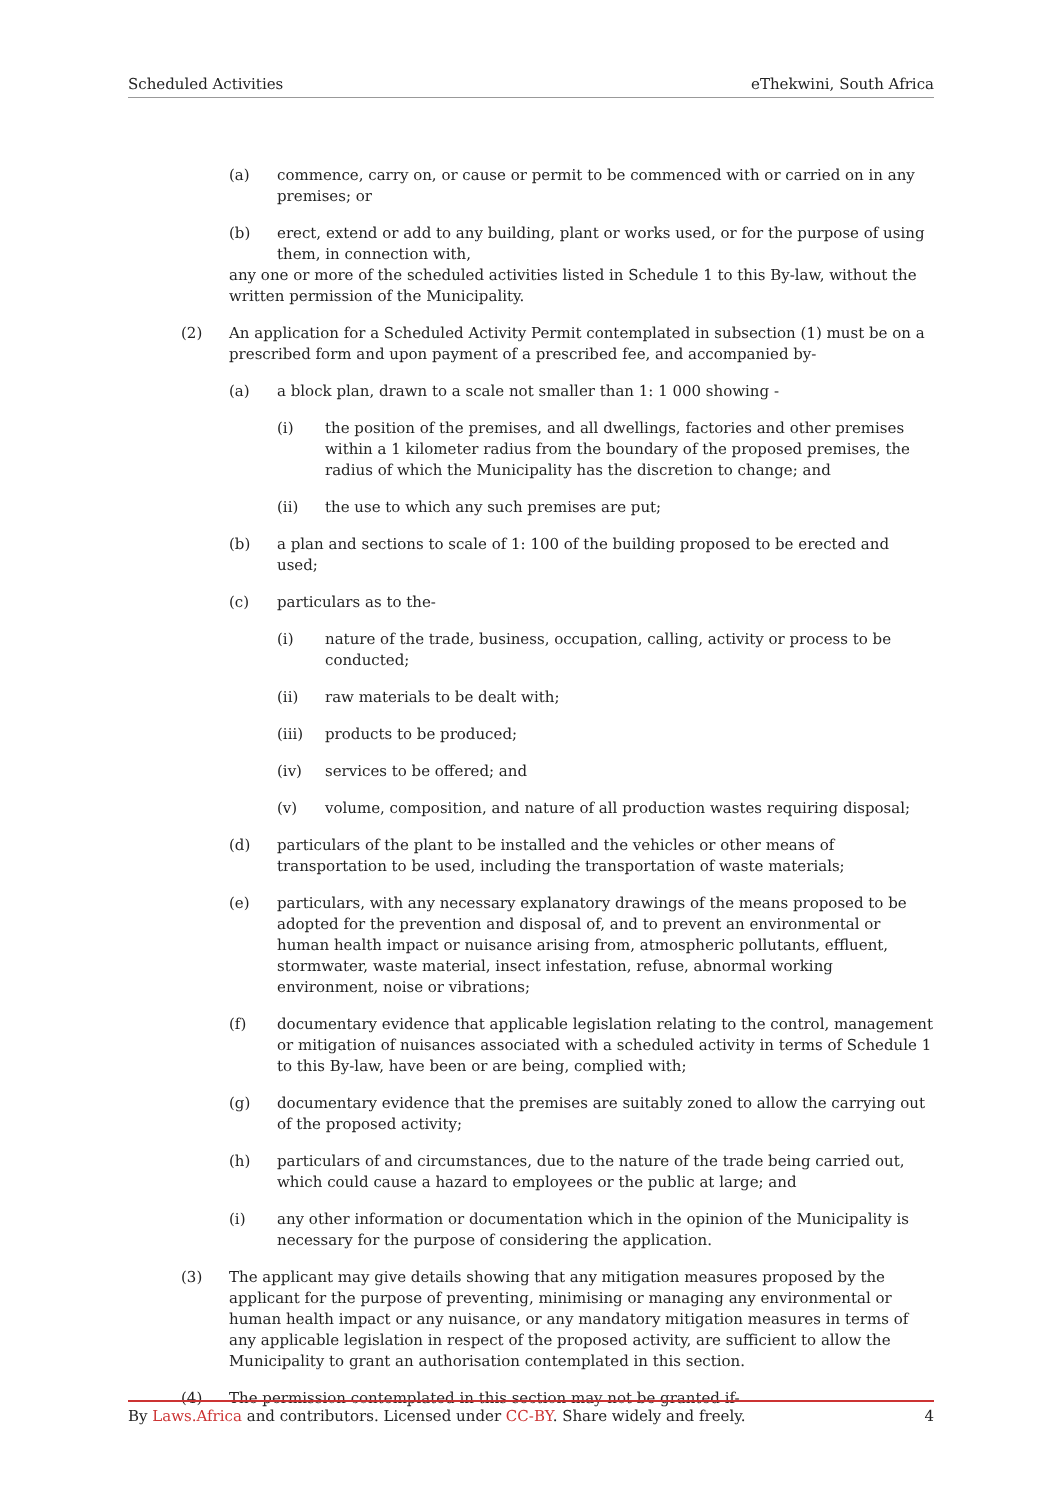Scheduled Activities eThekwini, South Africa
(a) commence, carry on, or cause or permit to be commenced with or carried on in any premises; or
(b) erect, extend or add to any building, plant or works used, or for the purpose of using them, in connection with,
any one or more of the scheduled activities listed in Schedule 1 to this By-law, without the written permission of the Municipality.
(2) An application for a Scheduled Activity Permit contemplated in subsection (1) must be on a prescribed form and upon payment of a prescribed fee, and accompanied by-
(a) a block plan, drawn to a scale not smaller than 1: 1 000 showing -
(i) the position of the premises, and all dwellings, factories and other premises within a 1 kilometer radius from the boundary of the proposed premises, the radius of which the Municipality has the discretion to change; and
(ii) the use to which any such premises are put;
(b) a plan and sections to scale of 1: 100 of the building proposed to be erected and used;
(c) particulars as to the-
(i) nature of the trade, business, occupation, calling, activity or process to be conducted;
(ii) raw materials to be dealt with;
(iii) products to be produced;
(iv) services to be offered; and
(v) volume, composition, and nature of all production wastes requiring disposal;
(d) particulars of the plant to be installed and the vehicles or other means of transportation to be used, including the transportation of waste materials;
(e) particulars, with any necessary explanatory drawings of the means proposed to be adopted for the prevention and disposal of, and to prevent an environmental or human health impact or nuisance arising from, atmospheric pollutants, effluent, stormwater, waste material, insect infestation, refuse, abnormal working environment, noise or vibrations;
(f) documentary evidence that applicable legislation relating to the control, management or mitigation of nuisances associated with a scheduled activity in terms of Schedule 1 to this By-law, have been or are being, complied with;
(g) documentary evidence that the premises are suitably zoned to allow the carrying out of the proposed activity;
(h) particulars of and circumstances, due to the nature of the trade being carried out, which could cause a hazard to employees or the public at large; and
(i) any other information or documentation which in the opinion of the Municipality is necessary for the purpose of considering the application.
(3) The applicant may give details showing that any mitigation measures proposed by the applicant for the purpose of preventing, minimising or managing any environmental or human health impact or any nuisance, or any mandatory mitigation measures in terms of any applicable legislation in respect of the proposed activity, are sufficient to allow the Municipality to grant an authorisation contemplated in this section.
(4) The permission contemplated in this section may not be granted if-
By Laws.Africa and contributors. Licensed under CC-BY. Share widely and freely. 4